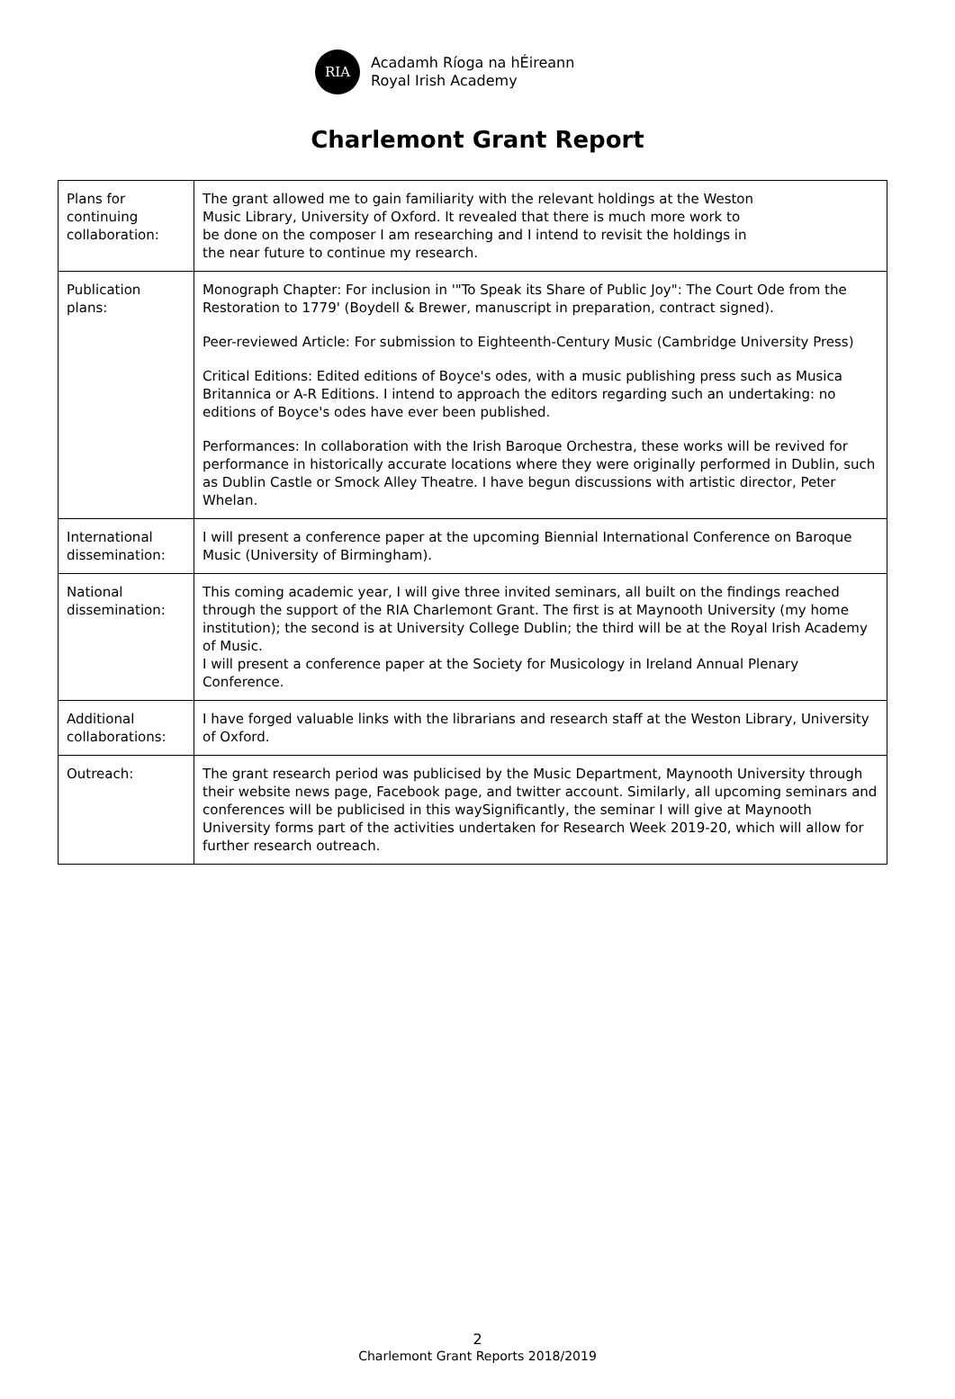RIA
Acadamh Ríoga na hÉireann
Royal Irish Academy
Charlemont Grant Report
| Plans for continuing collaboration: | The grant allowed me to gain familiarity with the relevant holdings at the Weston Music Library, University of Oxford. It revealed that there is much more work to be done on the composer I am researching and I intend to revisit the holdings in the near future to continue my research. |
| Publication plans: | Monograph Chapter: For inclusion in '"To Speak its Share of Public Joy": The Court Ode from the Restoration to 1779' (Boydell & Brewer, manuscript in preparation, contract signed). Peer-reviewed Article: For submission to Eighteenth-Century Music (Cambridge University Press) Critical Editions: Edited editions of Boyce's odes, with a music publishing press such as Musica Britannica or A-R Editions. I intend to approach the editors regarding such an undertaking: no editions of Boyce's odes have ever been published. Performances: In collaboration with the Irish Baroque Orchestra, these works will be revived for performance in historically accurate locations where they were originally performed in Dublin, such as Dublin Castle or Smock Alley Theatre. I have begun discussions with artistic director, Peter Whelan. |
| International dissemination: | I will present a conference paper at the upcoming Biennial International Conference on Baroque Music (University of Birmingham). |
| National dissemination: | This coming academic year, I will give three invited seminars, all built on the findings reached through the support of the RIA Charlemont Grant. The first is at Maynooth University (my home institution); the second is at University College Dublin; the third will be at the Royal Irish Academy of Music. I will present a conference paper at the Society for Musicology in Ireland Annual Plenary Conference. |
| Additional collaborations: | I have forged valuable links with the librarians and research staff at the Weston Library, University of Oxford. |
| Outreach: | The grant research period was publicised by the Music Department, Maynooth University through their website news page, Facebook page, and twitter account. Similarly, all upcoming seminars and conferences will be publicised in this waySignificantly, the seminar I will give at Maynooth University forms part of the activities undertaken for Research Week 2019-20, which will allow for further research outreach. |
2
Charlemont Grant Reports 2018/2019